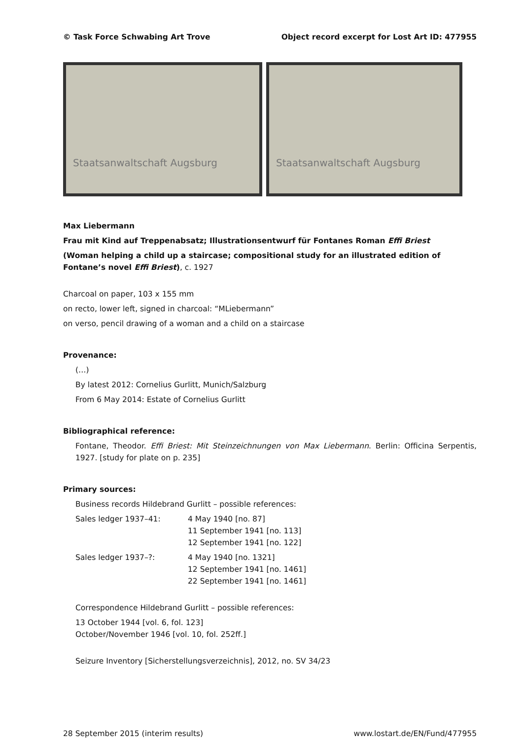© Task Force Schwabing Art Trove Object record excerpt for Lost Art ID: 477955
Staatsanwaltschaft Augsburg Staatsanwaltschaft Augsburg
Max Liebermann
Frau mit Kind auf Treppenabsatz; Illustrationsentwurf für Fontanes Roman Effi Briest
(Woman helping a child up a staircase; compositional study for an illustrated edition of Fontane’s novel Effi Briest), c. 1927
Charcoal on paper, 103 x 155 mm
on recto, lower left, signed in charcoal: “MLiebermann”
on verso, pencil drawing of a woman and a child on a staircase
Provenance:
(…)
By latest 2012: Cornelius Gurlitt, Munich/Salzburg
From 6 May 2014: Estate of Cornelius Gurlitt
Bibliographical reference:
Fontane, Theodor. Effi Briest: Mit Steinzeichnungen von Max Liebermann. Berlin: Officina Serpentis, 1927. [study for plate on p. 235]
Primary sources:
Business records Hildebrand Gurlitt – possible references:
| Sales ledger 1937–41: | 4 May 1940 [no. 87] 11 September 1941 [no. 113] 12 September 1941 [no. 122] |
| Sales ledger 1937–?: | 4 May 1940 [no. 1321] 12 September 1941 [no. 1461] 22 September 1941 [no. 1461] |
Correspondence Hildebrand Gurlitt – possible references:
13 October 1944 [vol. 6, fol. 123]
October/November 1946 [vol. 10, fol. 252ff.]
Seizure Inventory [Sicherstellungsverzeichnis], 2012, no. SV 34/23
28 September 2015 (interim results) www.lostart.de/EN/Fund/477955